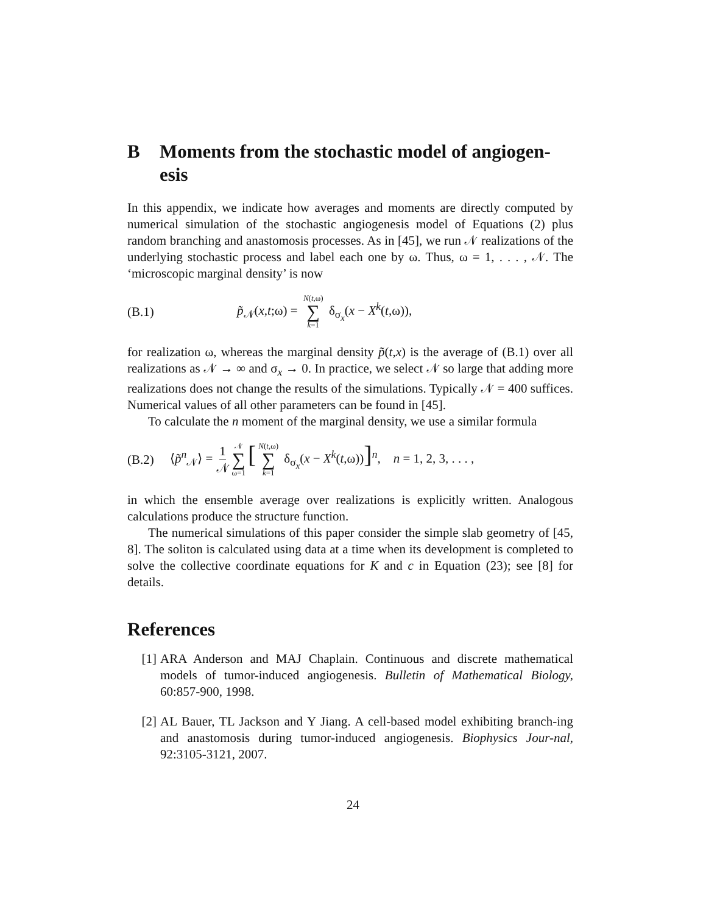B Moments from the stochastic model of angiogen-esis
In this appendix, we indicate how averages and moments are directly computed by numerical simulation of the stochastic angiogenesis model of Equations (2) plus random branching and anastomosis processes. As in [45], we run 𝒩 realizations of the underlying stochastic process and label each one by ω. Thus, ω = 1, . . . , 𝒩. The ‘microscopic marginal density’ is now
(B.1) p̃<sub>𝒩</sub>(x,t;ω) = N(t,ω) ∑ k=1 δ<sub>σ<sub>x</sub></sub>(x − X<sup>k</sup>(t,ω)),
for realization ω, whereas the marginal density p̃(t,x) is the average of (B.1) over all realizations as 𝒩 → ∞ and σ<sub>x</sub> → 0. In practice, we select 𝒩 so large that adding more realizations does not change the results of the simulations. Typically 𝒩 = 400 suffices. Numerical values of all other parameters can be found in [45].
To calculate the n moment of the marginal density, we use a similar formula
(B.2) ⟨p̃<sup>n</sup><sub>𝒩</sub>⟩ = 1 𝒩 𝒩 ∑ ω=1 [N(t,ω) ∑ k=1 δ<sub>σ<sub>x</sub></sub>(x − X<sup>k</sup>(t,ω))]<sup>n</sup>, n = 1, 2, 3, . . . ,
in which the ensemble average over realizations is explicitly written. Analogous calculations produce the structure function.
The numerical simulations of this paper consider the simple slab geometry of [45, 8]. The soliton is calculated using data at a time when its development is completed to solve the collective coordinate equations for K and c in Equation (23); see [8] for details.
References
[1] ARA Anderson and MAJ Chaplain. Continuous and discrete mathematical models of tumor-induced angiogenesis. Bulletin of Mathematical Biology, 60:857-900, 1998.
[2] AL Bauer, TL Jackson and Y Jiang. A cell-based model exhibiting branch-ing and anastomosis during tumor-induced angiogenesis. Biophysics Jour-nal, 92:3105-3121, 2007.
24